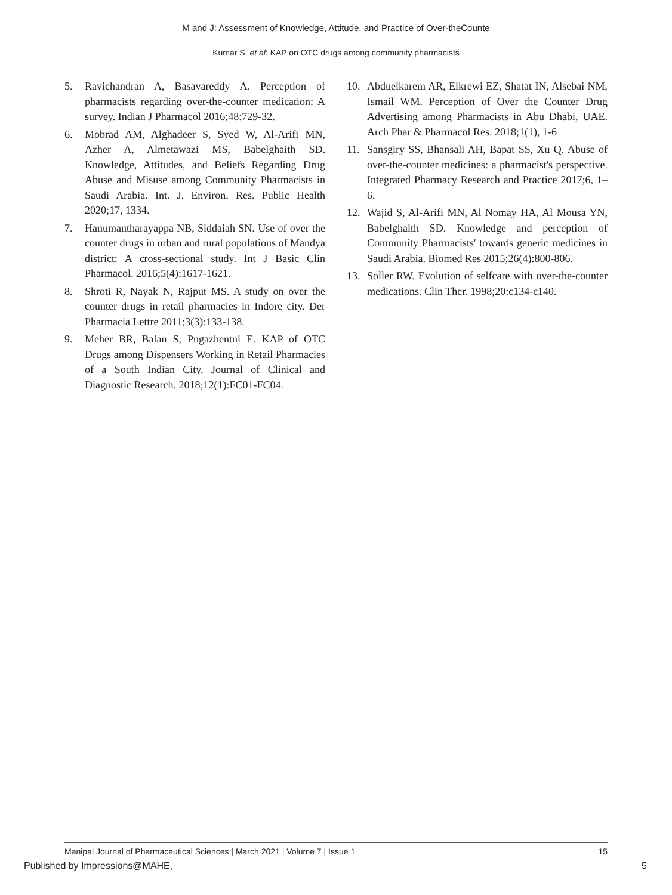M and J: Assessment of Knowledge, Attitude, and Practice of Over-theCounte
Kumar S, et al: KAP on OTC drugs among community pharmacists
5. Ravichandran A, Basavareddy A. Perception of pharmacists regarding over-the-counter medication: A survey. Indian J Pharmacol 2016;48:729-32.
6. Mobrad AM, Alghadeer S, Syed W, Al-Arifi MN, Azher A, Almetawazi MS, Babelghaith SD. Knowledge, Attitudes, and Beliefs Regarding Drug Abuse and Misuse among Community Pharmacists in Saudi Arabia. Int. J. Environ. Res. Public Health 2020;17, 1334.
7. Hanumantharayappa NB, Siddaiah SN. Use of over the counter drugs in urban and rural populations of Mandya district: A cross-sectional study. Int J Basic Clin Pharmacol. 2016;5(4):1617-1621.
8. Shroti R, Nayak N, Rajput MS. A study on over the counter drugs in retail pharmacies in Indore city. Der Pharmacia Lettre 2011;3(3):133-138.
9. Meher BR, Balan S, Pugazhentni E. KAP of OTC Drugs among Dispensers Working in Retail Pharmacies of a South Indian City. Journal of Clinical and Diagnostic Research. 2018;12(1):FC01-FC04.
10. Abduelkarem AR, Elkrewi EZ, Shatat IN, Alsebai NM, Ismail WM. Perception of Over the Counter Drug Advertising among Pharmacists in Abu Dhabi, UAE. Arch Phar & Pharmacol Res. 2018;1(1), 1-6
11. Sansgiry SS, Bhansali AH, Bapat SS, Xu Q. Abuse of over-the-counter medicines: a pharmacist's perspective. Integrated Pharmacy Research and Practice 2017;6, 1–6.
12. Wajid S, Al-Arifi MN, Al Nomay HA, Al Mousa YN, Babelghaith SD. Knowledge and perception of Community Pharmacists' towards generic medicines in Saudi Arabia. Biomed Res 2015;26(4):800-806.
13. Soller RW. Evolution of selfcare with over-the-counter medications. Clin Ther. 1998;20:c134-c140.
Manipal Journal of Pharmaceutical Sciences | March 2021 | Volume 7 | Issue 1 15
Published by Impressions@MAHE, 5